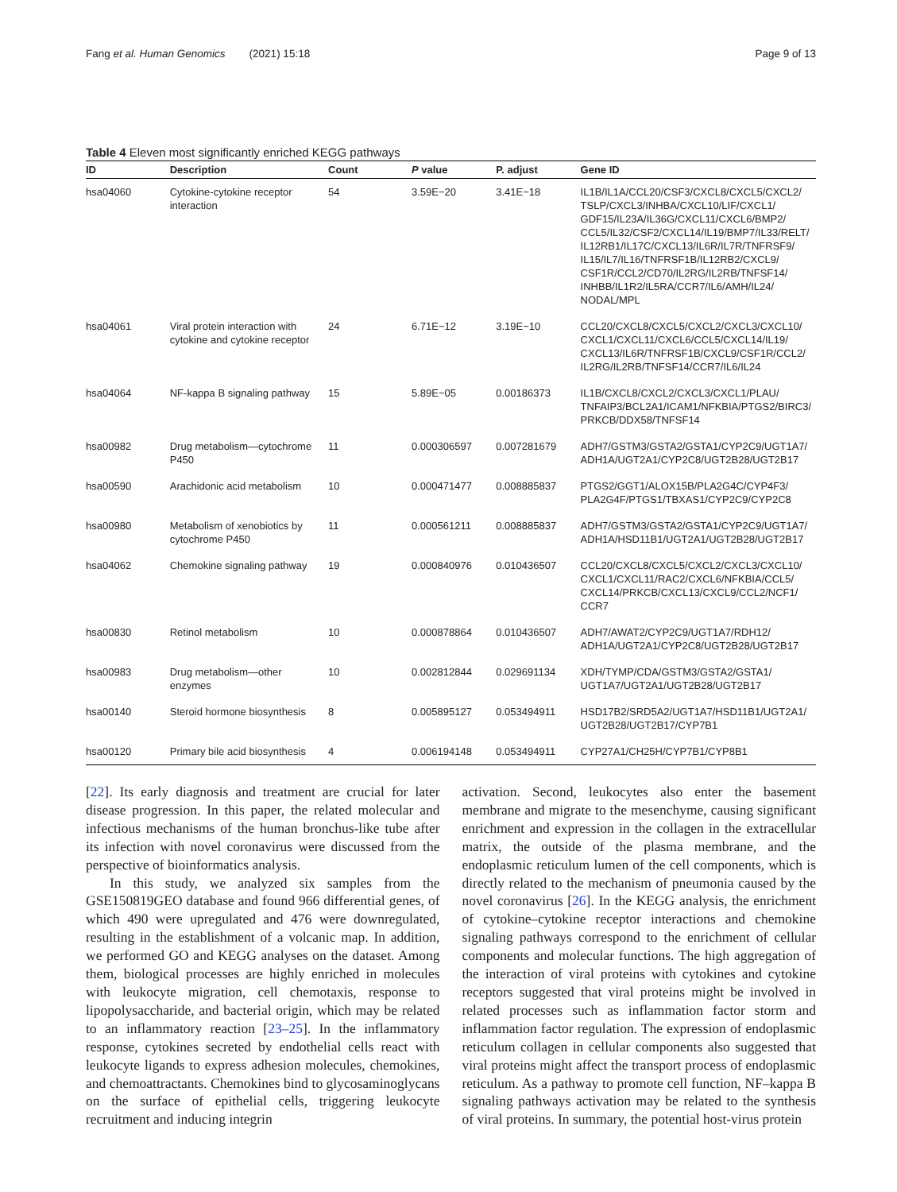Fang et al. Human Genomics (2021) 15:18 Page 9 of 13
Table 4 Eleven most significantly enriched KEGG pathways
| ID | Description | Count | P value | P. adjust | Gene ID |
| --- | --- | --- | --- | --- | --- |
| hsa04060 | Cytokine-cytokine receptor interaction | 54 | 3.59E−20 | 3.41E−18 | IL1B/IL1A/CCL20/CSF3/CXCL8/CXCL5/CXCL2/ TSLP/CXCL3/INHBA/CXCL10/LIF/CXCL1/ GDF15/IL23A/IL36G/CXCL11/CXCL6/BMP2/ CCL5/IL32/CSF2/CXCL14/IL19/BMP7/IL33/RELT/ IL12RB1/IL17C/CXCL13/IL6R/IL7R/TNFRSF9/ IL15/IL7/IL16/TNFRSF1B/IL12RB2/CXCL9/ CSF1R/CCL2/CD70/IL2RG/IL2RB/TNFSF14/ INHBB/IL1R2/IL5RA/CCR7/IL6/AMH/IL24/ NODAL/MPL |
| hsa04061 | Viral protein interaction with cytokine and cytokine receptor | 24 | 6.71E−12 | 3.19E−10 | CCL20/CXCL8/CXCL5/CXCL2/CXCL3/CXCL10/ CXCL1/CXCL11/CXCL6/CCL5/CXCL14/IL19/ CXCL13/IL6R/TNFRSF1B/CXCL9/CSF1R/CCL2/ IL2RG/IL2RB/TNFSF14/CCR7/IL6/IL24 |
| hsa04064 | NF-kappa B signaling pathway | 15 | 5.89E−05 | 0.00186373 | IL1B/CXCL8/CXCL2/CXCL3/CXCL1/PLAU/ TNFAIP3/BCL2A1/ICAM1/NFKBIA/PTGS2/BIRC3/ PRKCB/DDX58/TNFSF14 |
| hsa00982 | Drug metabolism—cytochrome P450 | 11 | 0.000306597 | 0.007281679 | ADH7/GSTM3/GSTA2/GSTA1/CYP2C9/UGT1A7/ ADH1A/UGT2A1/CYP2C8/UGT2B28/UGT2B17 |
| hsa00590 | Arachidonic acid metabolism | 10 | 0.000471477 | 0.008885837 | PTGS2/GGT1/ALOX15B/PLA2G4C/CYP4F3/ PLA2G4F/PTGS1/TBXAS1/CYP2C9/CYP2C8 |
| hsa00980 | Metabolism of xenobiotics by cytochrome P450 | 11 | 0.000561211 | 0.008885837 | ADH7/GSTM3/GSTA2/GSTA1/CYP2C9/UGT1A7/ ADH1A/HSD11B1/UGT2A1/UGT2B28/UGT2B17 |
| hsa04062 | Chemokine signaling pathway | 19 | 0.000840976 | 0.010436507 | CCL20/CXCL8/CXCL5/CXCL2/CXCL3/CXCL10/ CXCL1/CXCL11/RAC2/CXCL6/NFKBIA/CCL5/ CXCL14/PRKCB/CXCL13/CXCL9/CCL2/NCF1/ CCR7 |
| hsa00830 | Retinol metabolism | 10 | 0.000878864 | 0.010436507 | ADH7/AWAT2/CYP2C9/UGT1A7/RDH12/ ADH1A/UGT2A1/CYP2C8/UGT2B28/UGT2B17 |
| hsa00983 | Drug metabolism—other enzymes | 10 | 0.002812844 | 0.029691134 | XDH/TYMP/CDA/GSTM3/GSTA2/GSTA1/ UGT1A7/UGT2A1/UGT2B28/UGT2B17 |
| hsa00140 | Steroid hormone biosynthesis | 8 | 0.005895127 | 0.053494911 | HSD17B2/SRD5A2/UGT1A7/HSD11B1/UGT2A1/ UGT2B28/UGT2B17/CYP7B1 |
| hsa00120 | Primary bile acid biosynthesis | 4 | 0.006194148 | 0.053494911 | CYP27A1/CH25H/CYP7B1/CYP8B1 |
[22]. Its early diagnosis and treatment are crucial for later disease progression. In this paper, the related molecular and infectious mechanisms of the human bronchus-like tube after its infection with novel coronavirus were discussed from the perspective of bioinformatics analysis.
In this study, we analyzed six samples from the GSE150819GEO database and found 966 differential genes, of which 490 were upregulated and 476 were downregulated, resulting in the establishment of a volcanic map. In addition, we performed GO and KEGG analyses on the dataset. Among them, biological processes are highly enriched in molecules with leukocyte migration, cell chemotaxis, response to lipopolysaccharide, and bacterial origin, which may be related to an inflammatory reaction [23–25]. In the inflammatory response, cytokines secreted by endothelial cells react with leukocyte ligands to express adhesion molecules, chemokines, and chemoattractants. Chemokines bind to glycosaminoglycans on the surface of epithelial cells, triggering leukocyte recruitment and inducing integrin
activation. Second, leukocytes also enter the basement membrane and migrate to the mesenchyme, causing significant enrichment and expression in the collagen in the extracellular matrix, the outside of the plasma membrane, and the endoplasmic reticulum lumen of the cell components, which is directly related to the mechanism of pneumonia caused by the novel coronavirus [26]. In the KEGG analysis, the enrichment of cytokine–cytokine receptor interactions and chemokine signaling pathways correspond to the enrichment of cellular components and molecular functions. The high aggregation of the interaction of viral proteins with cytokines and cytokine receptors suggested that viral proteins might be involved in related processes such as inflammation factor storm and inflammation factor regulation. The expression of endoplasmic reticulum collagen in cellular components also suggested that viral proteins might affect the transport process of endoplasmic reticulum. As a pathway to promote cell function, NF–kappa B signaling pathways activation may be related to the synthesis of viral proteins. In summary, the potential host-virus protein